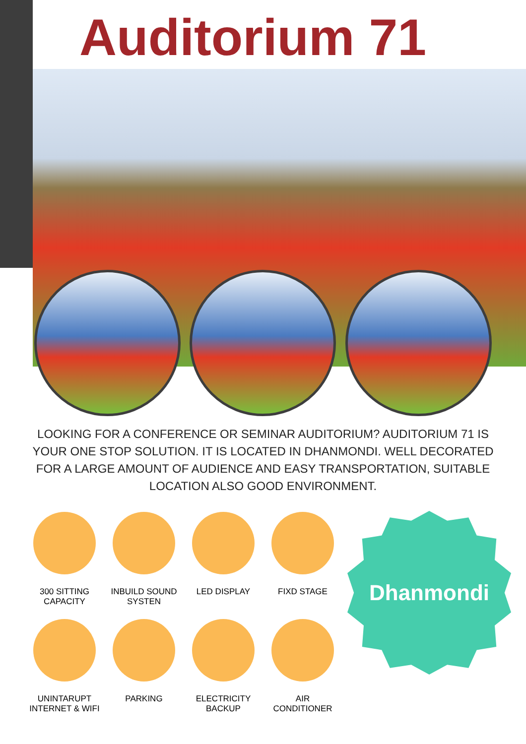Auditorium 71
LOOKING FOR A CONFERENCE OR SEMINAR AUDITORIUM? AUDITORIUM 71 IS YOUR ONE STOP SOLUTION. IT IS LOCATED IN DHANMONDI. WELL DECORATED FOR A LARGE AMOUNT OF AUDIENCE AND EASY TRANSPORTATION, SUITABLE LOCATION ALSO GOOD ENVIRONMENT.
300 SITTING
CAPACITY
INBUILD SOUND
SYSTEN
LED DISPLAY
FIXD STAGE
UNINTARUPT
INTERNET & WIFI
PARKING
ELECTRICITY
BACKUP
AIR
CONDITIONER
Dhanmondi